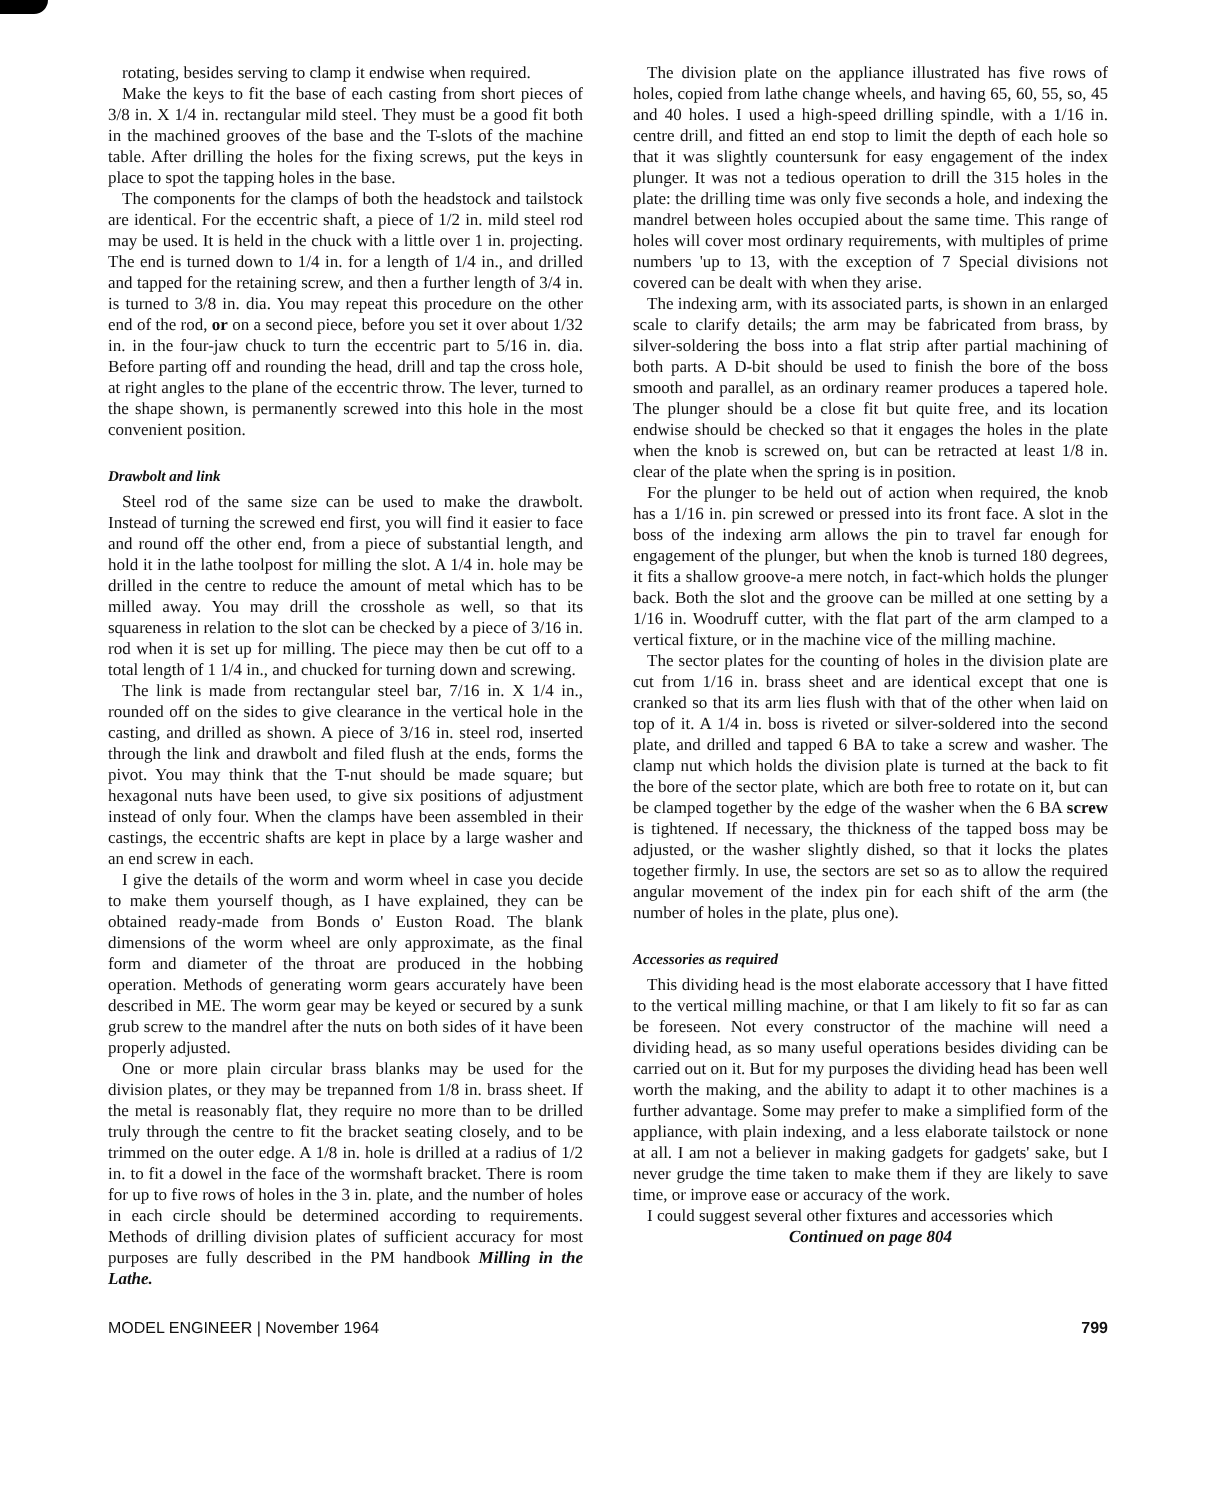rotating, besides serving to clamp it endwise when required.
Make the keys to fit the base of each casting from short pieces of 3/8 in. X 1/4 in. rectangular mild steel. They must be a good fit both in the machined grooves of the base and the T-slots of the machine table. After drilling the holes for the fixing screws, put the keys in place to spot the tapping holes in the base.
The components for the clamps of both the headstock and tailstock are identical. For the eccentric shaft, a piece of 1/2 in. mild steel rod may be used. It is held in the chuck with a little over 1 in. projecting. The end is turned down to 1/4 in. for a length of 1/4 in., and drilled and tapped for the retaining screw, and then a further length of 3/4 in. is turned to 3/8 in. dia. You may repeat this procedure on the other end of the rod, or on a second piece, before you set it over about 1/32 in. in the four-jaw chuck to turn the eccentric part to 5/16 in. dia. Before parting off and rounding the head, drill and tap the cross hole, at right angles to the plane of the eccentric throw. The lever, turned to the shape shown, is permanently screwed into this hole in the most convenient position.
Drawbolt and link
Steel rod of the same size can be used to make the drawbolt. Instead of turning the screwed end first, you will find it easier to face and round off the other end, from a piece of substantial length, and hold it in the lathe toolpost for milling the slot. A 1/4 in. hole may be drilled in the centre to reduce the amount of metal which has to be milled away. You may drill the crosshole as well, so that its squareness in relation to the slot can be checked by a piece of 3/16 in. rod when it is set up for milling. The piece may then be cut off to a total length of 1 1/4 in., and chucked for turning down and screwing.
The link is made from rectangular steel bar, 7/16 in. X 1/4 in., rounded off on the sides to give clearance in the vertical hole in the casting, and drilled as shown. A piece of 3/16 in. steel rod, inserted through the link and drawbolt and filed flush at the ends, forms the pivot. You may think that the T-nut should be made square; but hexagonal nuts have been used, to give six positions of adjustment instead of only four. When the clamps have been assembled in their castings, the eccentric shafts are kept in place by a large washer and an end screw in each.
I give the details of the worm and worm wheel in case you decide to make them yourself though, as I have explained, they can be obtained ready-made from Bonds o' Euston Road. The blank dimensions of the worm wheel are only approximate, as the final form and diameter of the throat are produced in the hobbing operation. Methods of generating worm gears accurately have been described in ME. The worm gear may be keyed or secured by a sunk grub screw to the mandrel after the nuts on both sides of it have been properly adjusted.
One or more plain circular brass blanks may be used for the division plates, or they may be trepanned from 1/8 in. brass sheet. If the metal is reasonably flat, they require no more than to be drilled truly through the centre to fit the bracket seating closely, and to be trimmed on the outer edge. A 1/8 in. hole is drilled at a radius of 1/2 in. to fit a dowel in the face of the wormshaft bracket. There is room for up to five rows of holes in the 3 in. plate, and the number of holes in each circle should be determined according to requirements. Methods of drilling division plates of sufficient accuracy for most purposes are fully described in the PM handbook Milling in the Lathe.
The division plate on the appliance illustrated has five rows of holes, copied from lathe change wheels, and having 65, 60, 55, so, 45 and 40 holes. I used a high-speed drilling spindle, with a 1/16 in. centre drill, and fitted an end stop to limit the depth of each hole so that it was slightly countersunk for easy engagement of the index plunger. It was not a tedious operation to drill the 315 holes in the plate: the drilling time was only five seconds a hole, and indexing the mandrel between holes occupied about the same time. This range of holes will cover most ordinary requirements, with multiples of prime numbers 'up to 13, with the exception of 7 Special divisions not covered can be dealt with when they arise.
The indexing arm, with its associated parts, is shown in an enlarged scale to clarify details; the arm may be fabricated from brass, by silver-soldering the boss into a flat strip after partial machining of both parts. A D-bit should be used to finish the bore of the boss smooth and parallel, as an ordinary reamer produces a tapered hole. The plunger should be a close fit but quite free, and its location endwise should be checked so that it engages the holes in the plate when the knob is screwed on, but can be retracted at least 1/8 in. clear of the plate when the spring is in position.
For the plunger to be held out of action when required, the knob has a 1/16 in. pin screwed or pressed into its front face. A slot in the boss of the indexing arm allows the pin to travel far enough for engagement of the plunger, but when the knob is turned 180 degrees, it fits a shallow groove-a mere notch, in fact-which holds the plunger back. Both the slot and the groove can be milled at one setting by a 1/16 in. Woodruff cutter, with the flat part of the arm clamped to a vertical fixture, or in the machine vice of the milling machine.
The sector plates for the counting of holes in the division plate are cut from 1/16 in. brass sheet and are identical except that one is cranked so that its arm lies flush with that of the other when laid on top of it. A 1/4 in. boss is riveted or silver-soldered into the second plate, and drilled and tapped 6 BA to take a screw and washer. The clamp nut which holds the division plate is turned at the back to fit the bore of the sector plate, which are both free to rotate on it, but can be clamped together by the edge of the washer when the 6 BA screw is tightened. If necessary, the thickness of the tapped boss may be adjusted, or the washer slightly dished, so that it locks the plates together firmly. In use, the sectors are set so as to allow the required angular movement of the index pin for each shift of the arm (the number of holes in the plate, plus one).
Accessories as required
This dividing head is the most elaborate accessory that I have fitted to the vertical milling machine, or that I am likely to fit so far as can be foreseen. Not every constructor of the machine will need a dividing head, as so many useful operations besides dividing can be carried out on it. But for my purposes the dividing head has been well worth the making, and the ability to adapt it to other machines is a further advantage. Some may prefer to make a simplified form of the appliance, with plain indexing, and a less elaborate tailstock or none at all. I am not a believer in making gadgets for gadgets' sake, but I never grudge the time taken to make them if they are likely to save time, or improve ease or accuracy of the work.
I could suggest several other fixtures and accessories which
Continued on page 804
MODEL ENGINEER | November 1964 799